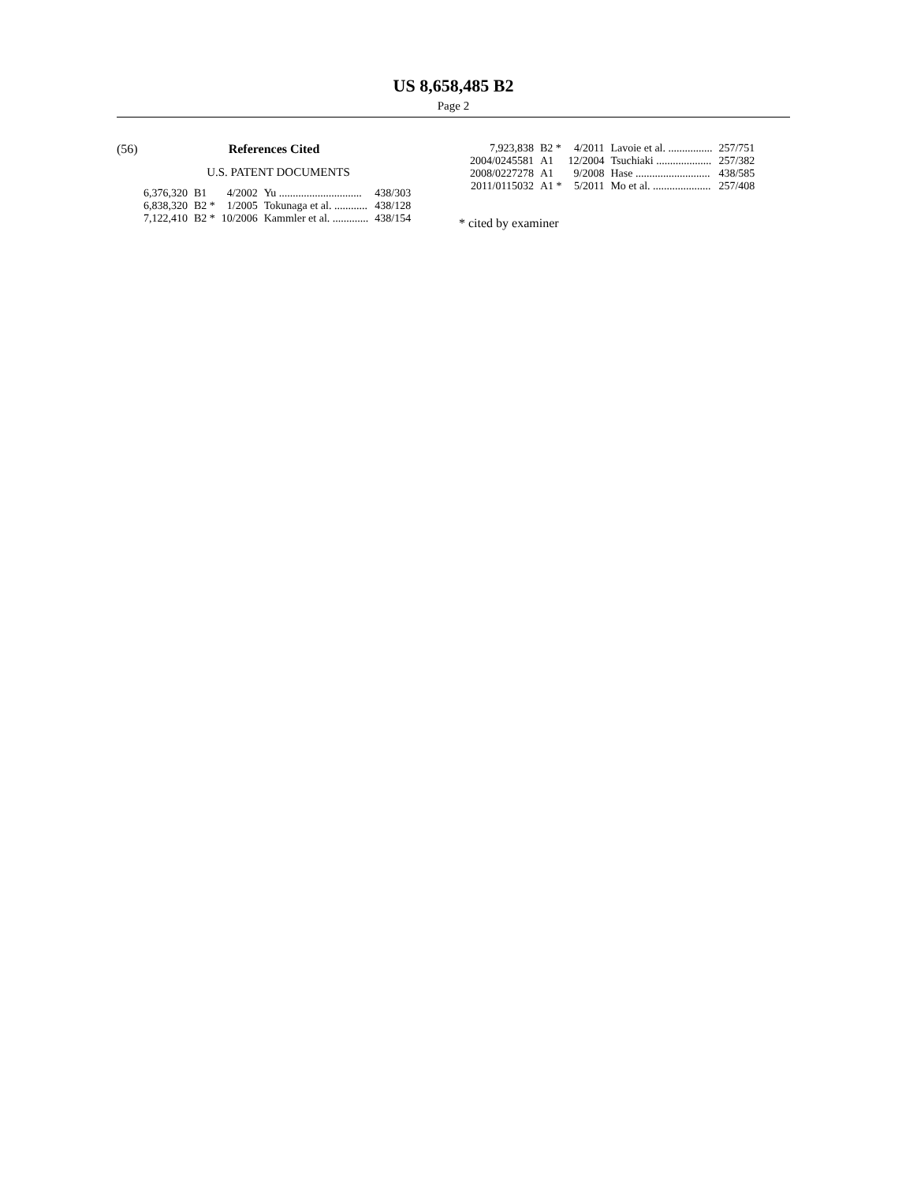US 8,658,485 B2
Page 2
(56) References Cited
U.S. PATENT DOCUMENTS
| 6,376,320 | B1 | 4/2002 | Yu .............................. | 438/303 |
| 6,838,320 | B2 * | 1/2005 | Tokunaga et al. ............ | 438/128 |
| 7,122,410 | B2 * | 10/2006 | Kammler et al. ............. | 438/154 |
| 7,923,838 | B2 * | 4/2011 | Lavoie et al. ................ | 257/751 |
| 2004/0245581 | A1 | 12/2004 | Tsuchiaki .................... | 257/382 |
| 2008/0227278 | A1 | 9/2008 | Hase ........................... | 438/585 |
| 2011/0115032 | A1 * | 5/2011 | Mo et al. ..................... | 257/408 |
* cited by examiner